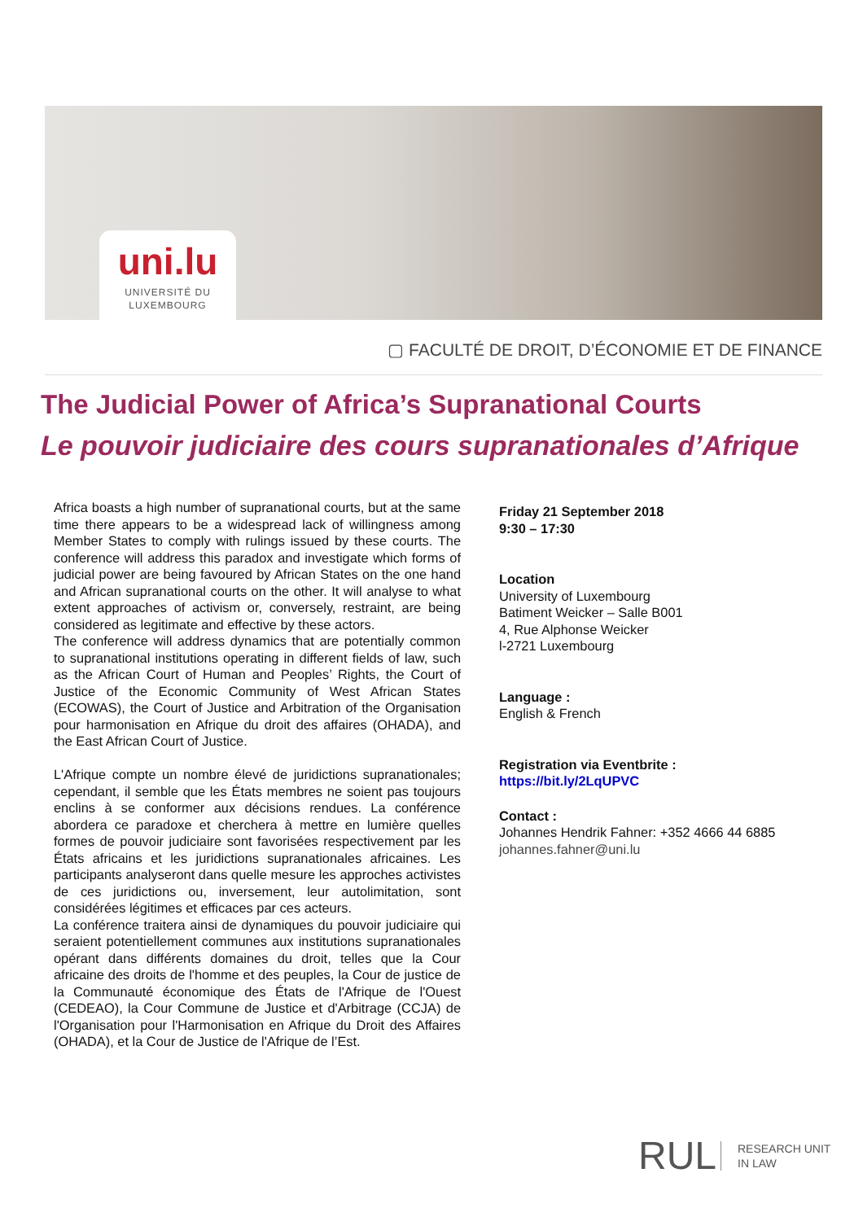uni.lu
UNIVERSITÉ DU
LUXEMBOURG
▢ FACULTÉ DE DROIT, D’ÉCONOMIE ET DE FINANCE
The Judicial Power of Africa’s Supranational Courts
Le pouvoir judiciaire des cours supranationales d’Afrique
Africa boasts a high number of supranational courts, but at the same time there appears to be a widespread lack of willingness among Member States to comply with rulings issued by these courts. The conference will address this paradox and investigate which forms of judicial power are being favoured by African States on the one hand and African supranational courts on the other. It will analyse to what extent approaches of activism or, conversely, restraint, are being considered as legitimate and effective by these actors.
The conference will address dynamics that are potentially common to supranational institutions operating in different fields of law, such as the African Court of Human and Peoples’ Rights, the Court of Justice of the Economic Community of West African States (ECOWAS), the Court of Justice and Arbitration of the Organisation pour harmonisation en Afrique du droit des affaires (OHADA), and the East African Court of Justice.
L'Afrique compte un nombre élevé de juridictions supranationales; cependant, il semble que les États membres ne soient pas toujours enclins à se conformer aux décisions rendues. La conférence abordera ce paradoxe et cherchera à mettre en lumière quelles formes de pouvoir judiciaire sont favorisées respectivement par les États africains et les juridictions supranationales africaines. Les participants analyseront dans quelle mesure les approches activistes de ces juridictions ou, inversement, leur autolimitation, sont considérées légitimes et efficaces par ces acteurs.
La conférence traitera ainsi de dynamiques du pouvoir judiciaire qui seraient potentiellement communes aux institutions supranationales opérant dans différents domaines du droit, telles que la Cour africaine des droits de l'homme et des peuples, la Cour de justice de la Communauté économique des États de l'Afrique de l'Ouest (CEDEAO), la Cour Commune de Justice et d'Arbitrage (CCJA) de l'Organisation pour l'Harmonisation en Afrique du Droit des Affaires (OHADA), et la Cour de Justice de l'Afrique de l’Est.
Friday 21 September 2018
9:30 – 17:30
Location
University of Luxembourg
Batiment Weicker – Salle B001
4, Rue Alphonse Weicker
l-2721 Luxembourg
Language :
English & French
Registration via Eventbrite :
https://bit.ly/2LqUPVC
Contact :
Johannes Hendrik Fahner: +352 4666 44 6885
johannes.fahner@uni.lu
RUL
RESEARCH UNIT
IN LAW